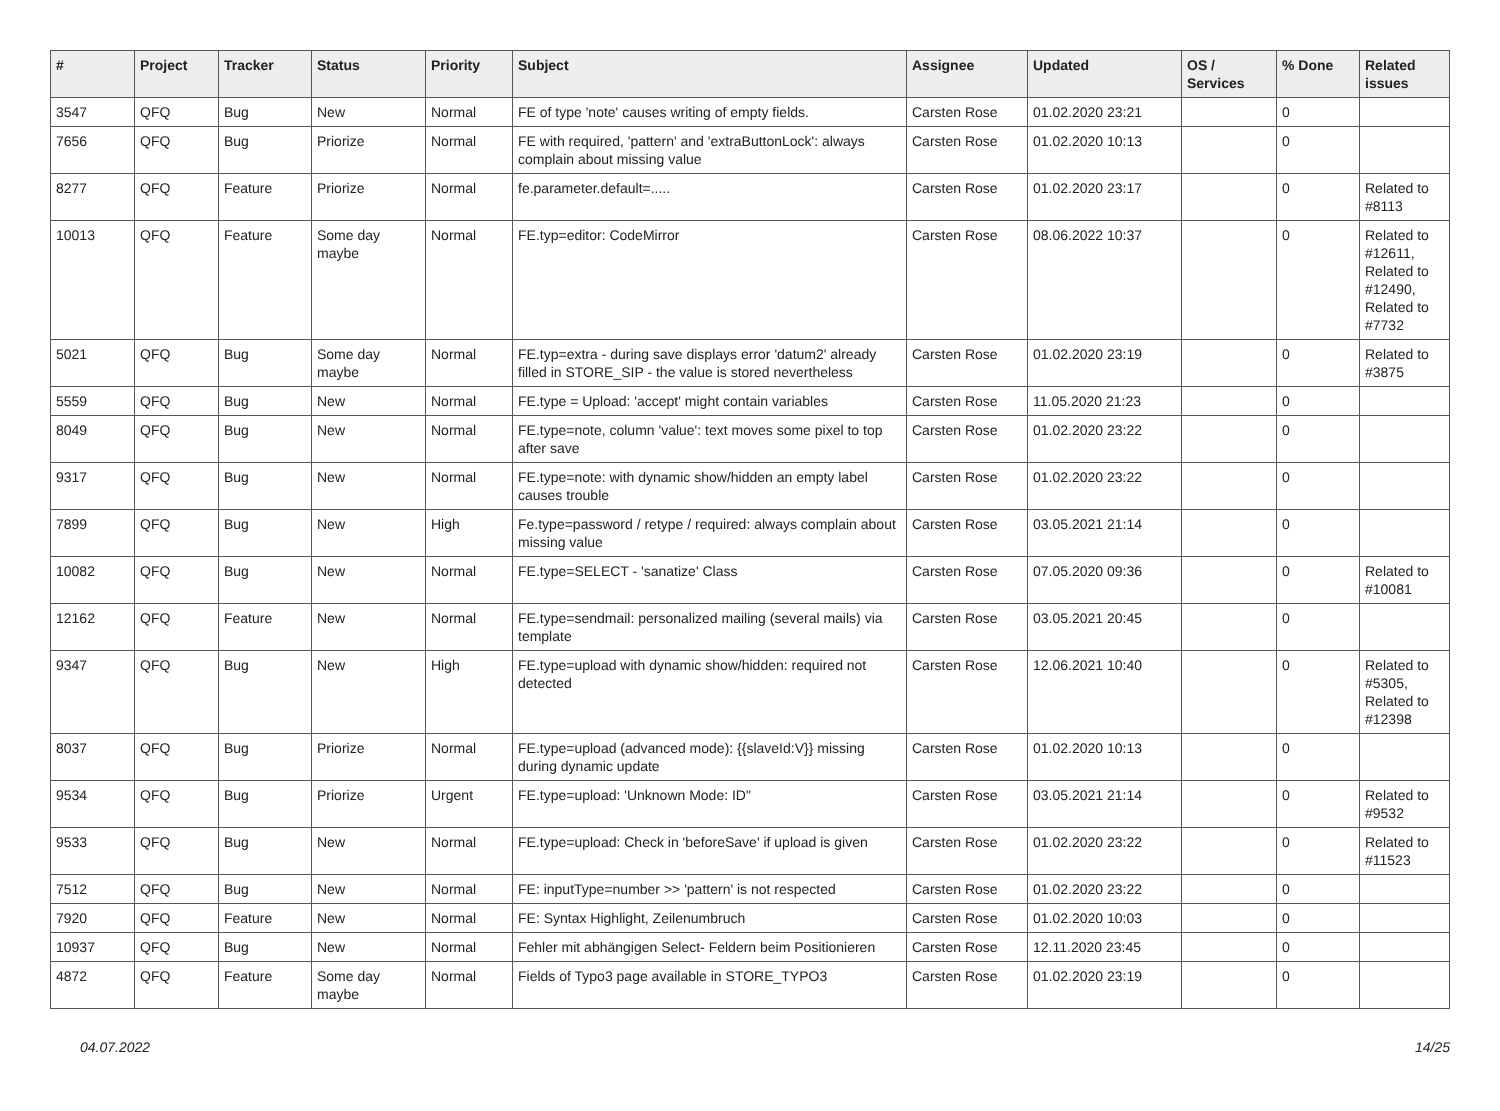| # | Project | Tracker | Status | Priority | Subject | Assignee | Updated | OS / Services | % Done | Related issues |
| --- | --- | --- | --- | --- | --- | --- | --- | --- | --- | --- |
| 3547 | QFQ | Bug | New | Normal | FE of type 'note' causes writing of empty fields. | Carsten Rose | 01.02.2020 23:21 | | 0 | |
| 7656 | QFQ | Bug | Priorize | Normal | FE with required, 'pattern' and 'extraButtonLock': always complain about missing value | Carsten Rose | 01.02.2020 10:13 | | 0 | |
| 8277 | QFQ | Feature | Priorize | Normal | fe.parameter.default=..... | Carsten Rose | 01.02.2020 23:17 | | 0 | Related to #8113 |
| 10013 | QFQ | Feature | Some day maybe | Normal | FE.typ=editor: CodeMirror | Carsten Rose | 08.06.2022 10:37 | | 0 | Related to #12611, Related to #12490, Related to #7732 |
| 5021 | QFQ | Bug | Some day maybe | Normal | FE.typ=extra - during save displays error 'datum2' already filled in STORE_SIP - the value is stored nevertheless | Carsten Rose | 01.02.2020 23:19 | | 0 | Related to #3875 |
| 5559 | QFQ | Bug | New | Normal | FE.type = Upload: 'accept' might contain variables | Carsten Rose | 11.05.2020 21:23 | | 0 | |
| 8049 | QFQ | Bug | New | Normal | FE.type=note, column 'value': text moves some pixel to top after save | Carsten Rose | 01.02.2020 23:22 | | 0 | |
| 9317 | QFQ | Bug | New | Normal | FE.type=note: with dynamic show/hidden an empty label causes trouble | Carsten Rose | 01.02.2020 23:22 | | 0 | |
| 7899 | QFQ | Bug | New | High | Fe.type=password / retype / required: always complain about missing value | Carsten Rose | 03.05.2021 21:14 | | 0 | |
| 10082 | QFQ | Bug | New | Normal | FE.type=SELECT - 'sanatize' Class | Carsten Rose | 07.05.2020 09:36 | | 0 | Related to #10081 |
| 12162 | QFQ | Feature | New | Normal | FE.type=sendmail: personalized mailing (several mails) via template | Carsten Rose | 03.05.2021 20:45 | | 0 | |
| 9347 | QFQ | Bug | New | High | FE.type=upload with dynamic show/hidden: required not detected | Carsten Rose | 12.06.2021 10:40 | | 0 | Related to #5305, Related to #12398 |
| 8037 | QFQ | Bug | Priorize | Normal | FE.type=upload (advanced mode): {{slaveId:V}} missing during dynamic update | Carsten Rose | 01.02.2020 10:13 | | 0 | |
| 9534 | QFQ | Bug | Priorize | Urgent | FE.type=upload: 'Unknown Mode: ID" | Carsten Rose | 03.05.2021 21:14 | | 0 | Related to #9532 |
| 9533 | QFQ | Bug | New | Normal | FE.type=upload: Check in 'beforeSave' if upload is given | Carsten Rose | 01.02.2020 23:22 | | 0 | Related to #11523 |
| 7512 | QFQ | Bug | New | Normal | FE: inputType=number >> 'pattern' is not respected | Carsten Rose | 01.02.2020 23:22 | | 0 | |
| 7920 | QFQ | Feature | New | Normal | FE: Syntax Highlight, Zeilenumbruch | Carsten Rose | 01.02.2020 10:03 | | 0 | |
| 10937 | QFQ | Bug | New | Normal | Fehler mit abhängigen Select- Feldern beim Positionieren | Carsten Rose | 12.11.2020 23:45 | | 0 | |
| 4872 | QFQ | Feature | Some day maybe | Normal | Fields of Typo3 page available in STORE_TYPO3 | Carsten Rose | 01.02.2020 23:19 | | 0 | |
04.07.2022 14/25